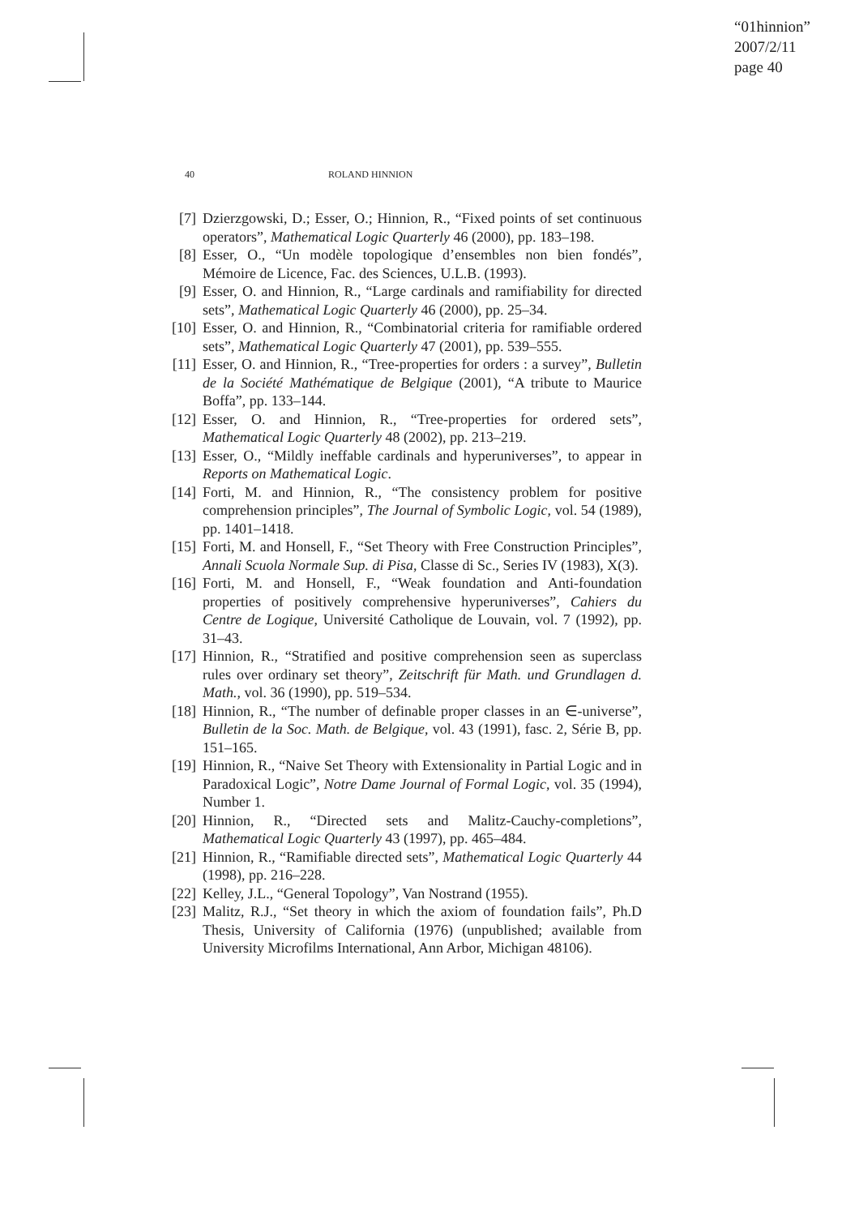“01hinnion”
2007/2/11
page 40
40 ROLAND HINNION
[7] Dzierzgowski, D.; Esser, O.; Hinnion, R., “Fixed points of set continuous operators”, Mathematical Logic Quarterly 46 (2000), pp. 183–198.
[8] Esser, O., “Un modèle topologique d’ensembles non bien fondés”, Mémoire de Licence, Fac. des Sciences, U.L.B. (1993).
[9] Esser, O. and Hinnion, R., “Large cardinals and ramifiability for directed sets”, Mathematical Logic Quarterly 46 (2000), pp. 25–34.
[10] Esser, O. and Hinnion, R., “Combinatorial criteria for ramifiable ordered sets”, Mathematical Logic Quarterly 47 (2001), pp. 539–555.
[11] Esser, O. and Hinnion, R., “Tree-properties for orders : a survey”, Bulletin de la Société Mathématique de Belgique (2001), “A tribute to Maurice Boffa”, pp. 133–144.
[12] Esser, O. and Hinnion, R., “Tree-properties for ordered sets”, Mathematical Logic Quarterly 48 (2002), pp. 213–219.
[13] Esser, O., “Mildly ineffable cardinals and hyperuniverses”, to appear in Reports on Mathematical Logic.
[14] Forti, M. and Hinnion, R., “The consistency problem for positive comprehension principles”, The Journal of Symbolic Logic, vol. 54 (1989), pp. 1401–1418.
[15] Forti, M. and Honsell, F., “Set Theory with Free Construction Principles”, Annali Scuola Normale Sup. di Pisa, Classe di Sc., Series IV (1983), X(3).
[16] Forti, M. and Honsell, F., “Weak foundation and Anti-foundation properties of positively comprehensive hyperuniverses”, Cahiers du Centre de Logique, Université Catholique de Louvain, vol. 7 (1992), pp. 31–43.
[17] Hinnion, R., “Stratified and positive comprehension seen as superclass rules over ordinary set theory”, Zeitschrift für Math. und Grundlagen d. Math., vol. 36 (1990), pp. 519–534.
[18] Hinnion, R., “The number of definable proper classes in an ∈-universe”, Bulletin de la Soc. Math. de Belgique, vol. 43 (1991), fasc. 2, Série B, pp. 151–165.
[19] Hinnion, R., “Naive Set Theory with Extensionality in Partial Logic and in Paradoxical Logic”, Notre Dame Journal of Formal Logic, vol. 35 (1994), Number 1.
[20] Hinnion, R., “Directed sets and Malitz-Cauchy-completions”, Mathematical Logic Quarterly 43 (1997), pp. 465–484.
[21] Hinnion, R., “Ramifiable directed sets”, Mathematical Logic Quarterly 44 (1998), pp. 216–228.
[22] Kelley, J.L., “General Topology”, Van Nostrand (1955).
[23] Malitz, R.J., “Set theory in which the axiom of foundation fails”, Ph.D Thesis, University of California (1976) (unpublished; available from University Microfilms International, Ann Arbor, Michigan 48106).